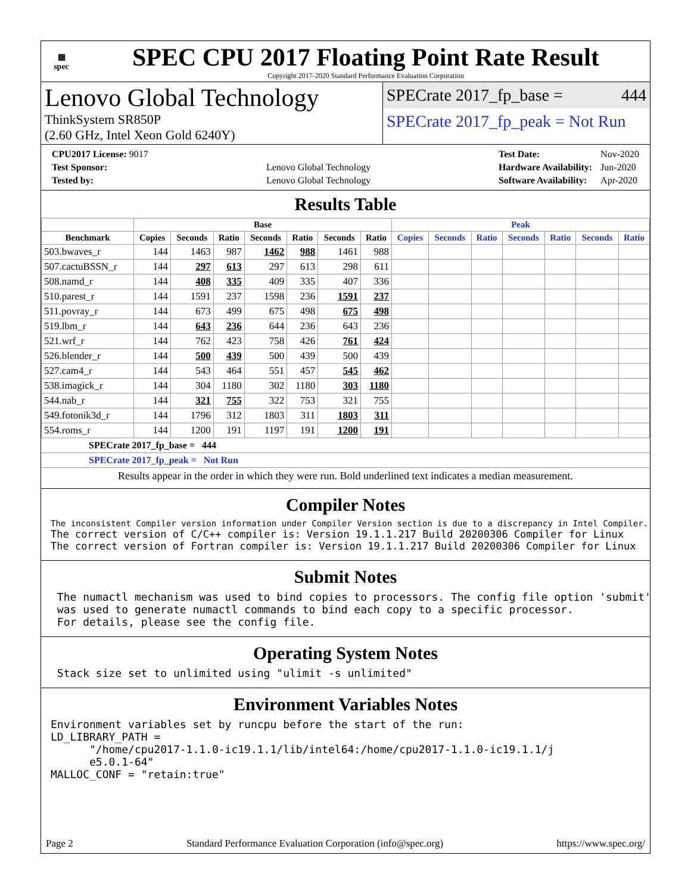▦
spec
SPEC CPU 2017 Floating Point Rate Result
Copyright 2017-2020 Standard Performance Evaluation Corporation
Lenovo Global Technology
ThinkSystem SR850P
(2.60 GHz, Intel Xeon Gold 6240Y)
SPECrate 2017_fp_base = 444
SPECrate 2017_fp_peak = Not Run
| CPU2017 License: 9017 | |
| Test Sponsor: | Lenovo Global Technology |
| Tested by: | Lenovo Global Technology |
| Test Date: | Nov-2020 |
| Hardware Availability: | Jun-2020 |
| Software Availability: | Apr-2020 |
Results Table
| | Base | | | | | | | Peak | | | | | | |
| --- | --- | --- | --- | --- | --- | --- | --- | --- | --- | --- | --- | --- | --- | --- |
| Benchmark | Copies | Seconds | Ratio | Seconds | Ratio | Seconds | Ratio | Copies | Seconds | Ratio | Seconds | Ratio | Seconds | Ratio |
| 503.bwaves_r | 144 | 1463 | 987 | 1462 | 988 | 1461 | 988 | | | | | | | |
| 507.cactuBSSN_r | 144 | 297 | 613 | 297 | 613 | 298 | 611 | | | | | | | |
| 508.namd_r | 144 | 408 | 335 | 409 | 335 | 407 | 336 | | | | | | | |
| 510.parest_r | 144 | 1591 | 237 | 1598 | 236 | 1591 | 237 | | | | | | | |
| 511.povray_r | 144 | 673 | 499 | 675 | 498 | 675 | 498 | | | | | | | |
| 519.lbm_r | 144 | 643 | 236 | 644 | 236 | 643 | 236 | | | | | | | |
| 521.wrf_r | 144 | 762 | 423 | 758 | 426 | 761 | 424 | | | | | | | |
| 526.blender_r | 144 | 500 | 439 | 500 | 439 | 500 | 439 | | | | | | | |
| 527.cam4_r | 144 | 543 | 464 | 551 | 457 | 545 | 462 | | | | | | | |
| 538.imagick_r | 144 | 304 | 1180 | 302 | 1180 | 303 | 1180 | | | | | | | |
| 544.nab_r | 144 | 321 | 755 | 322 | 753 | 321 | 755 | | | | | | | |
| 549.fotonik3d_r | 144 | 1796 | 312 | 1803 | 311 | 1803 | 311 | | | | | | | |
| 554.roms_r | 144 | 1200 | 191 | 1197 | 191 | 1200 | 191 | | | | | | | |
SPECrate 2017_fp_base = 444
SPECrate 2017_fp_peak = Not Run
Results appear in the order in which they were run. Bold underlined text indicates a median measurement.
Compiler Notes
The inconsistent Compiler version information under Compiler Version section is due to a discrepancy in Intel Compiler.
The correct version of C/C++ compiler is: Version 19.1.1.217 Build 20200306 Compiler for Linux
The correct version of Fortran compiler is: Version 19.1.1.217 Build 20200306 Compiler for Linux
Submit Notes
 The numactl mechanism was used to bind copies to processors. The config file option 'submit'
 was used to generate numactl commands to bind each copy to a specific processor.
 For details, please see the config file.
Operating System Notes
 Stack size set to unlimited using "ulimit -s unlimited"
Environment Variables Notes
Environment variables set by runcpu before the start of the run:
LD_LIBRARY_PATH =
      "/home/cpu2017-1.1.0-ic19.1.1/lib/intel64:/home/cpu2017-1.1.0-ic19.1.1/j
      e5.0.1-64"
MALLOC_CONF = "retain:true"
Page 2 Standard Performance Evaluation Corporation (info@spec.org) https://www.spec.org/